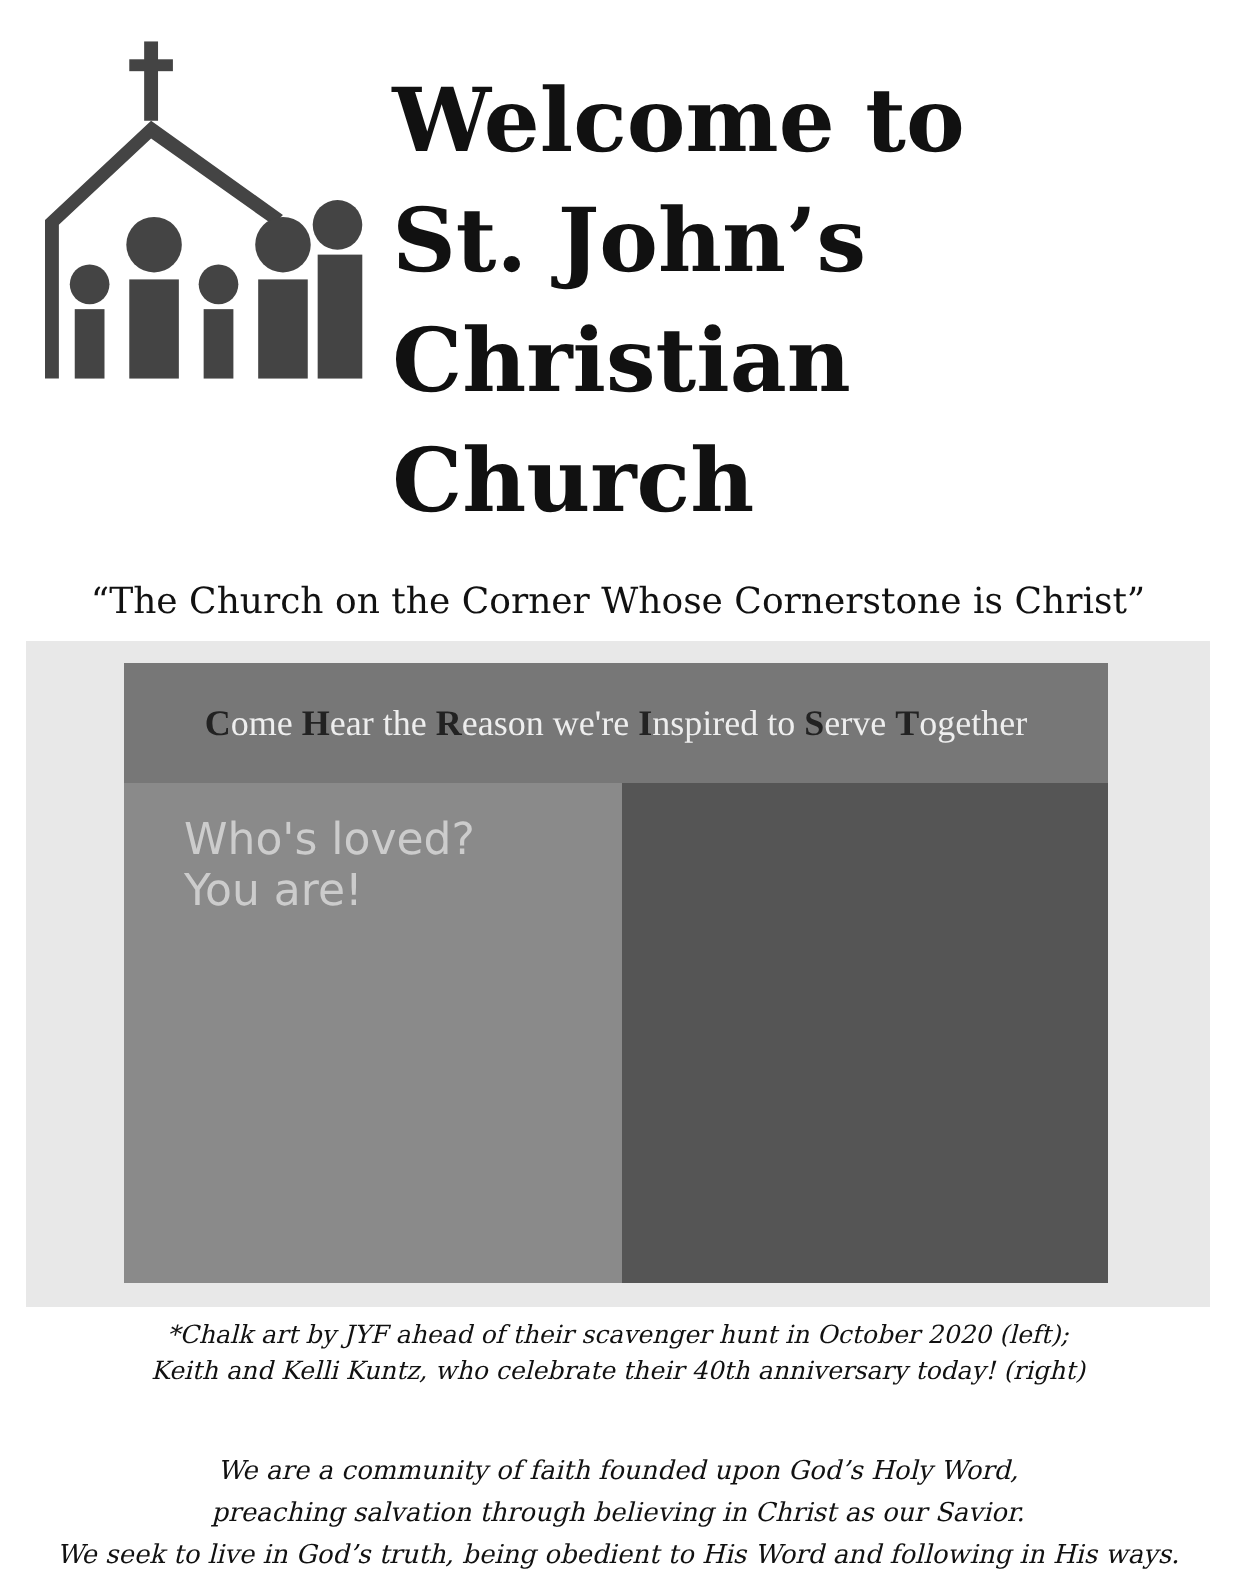Welcome to
St. John’s
Christian Church
“The Church on the Corner Whose Cornerstone is Christ”
Come Hear the Reason we're Inspired to Serve Together
Who's loved?
You are!
*Chalk art by JYF ahead of their scavenger hunt in October 2020 (left);
Keith and Kelli Kuntz, who celebrate their 40th anniversary today! (right)
We are a community of faith founded upon God’s Holy Word,
preaching salvation through believing in Christ as our Savior.
We seek to live in God’s truth, being obedient to His Word and following in His ways.